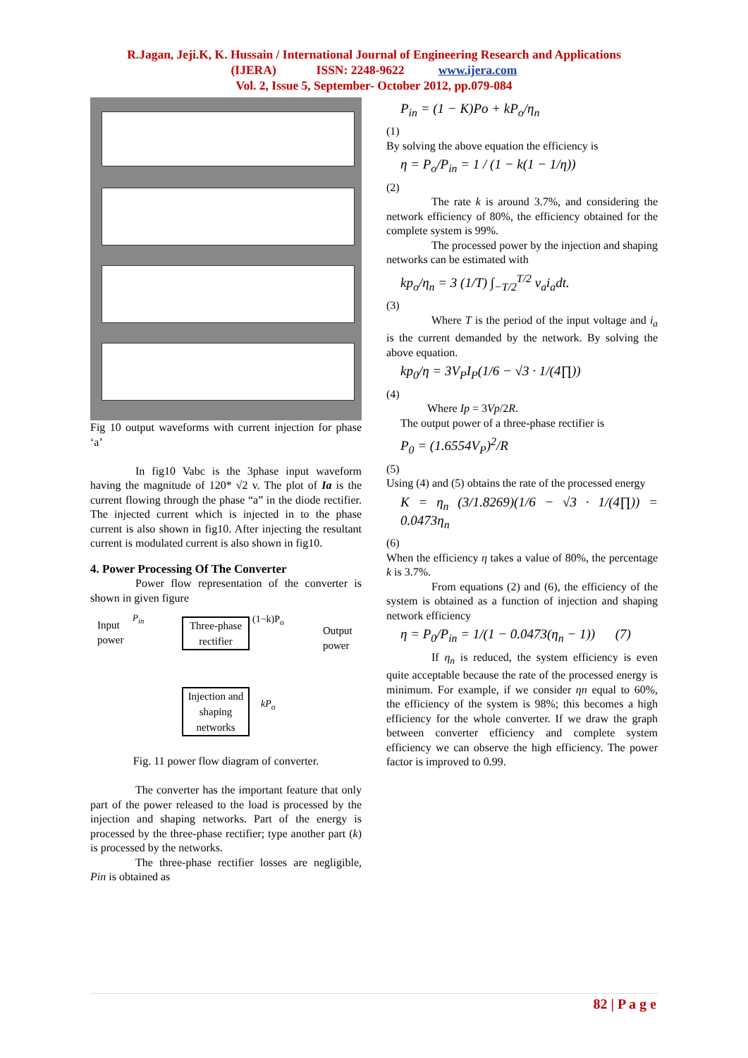R.Jagan, Jeji.K, K. Hussain / International Journal of Engineering Research and Applications
(IJERA) ISSN: 2248-9622 www.ijera.com
Vol. 2, Issue 5, September- October 2012, pp.079-084
Fig 10 output waveforms with current injection for phase ‘a’
In fig10 Vabc is the 3phase input waveform having the magnitude of 120* √2 v. The plot of Ia is the current flowing through the phase “a” in the diode rectifier. The injected current which is injected in to the phase current is also shown in fig10. After injecting the resultant current is modulated current is also shown in fig10.
4. Power Processing Of The Converter
Power flow representation of the converter is shown in given figure
Input
power
P<sub>in</sub>
Three-phase
rectifier
(1−k)P<sub>o</sub>
Output
power
Injection and
shaping
networks
kP<sub>o</sub>
Fig. 11 power flow diagram of converter.
The converter has the important feature that only part of the power released to the load is processed by the injection and shaping networks. Part of the energy is processed by the three-phase rectifier; type another part (k) is processed by the networks.
The three-phase rectifier losses are negligible, Pin is obtained as
P<sub>in</sub> = (1 − K)Po + kP<sub>o</sub>/η<sub>n</sub>
(1)
By solving the above equation the efficiency is
η = P<sub>o</sub>/P<sub>in</sub> = 1 / (1 − k(1 − 1/η))
(2)
The rate k is around 3.7%, and considering the network efficiency of 80%, the efficiency obtained for the complete system is 99%.
The processed power by the injection and shaping networks can be estimated with
kp<sub>o</sub>/η<sub>n</sub> = 3 (1/T) ∫<sub>−T/2</sub><sup>T/2</sup> v<sub>a</sub>i<sub>a</sub>dt.
(3)
Where T is the period of the input voltage and i<sub>a</sub> is the current demanded by the network. By solving the above equation.
kp<sub>0</sub>/η = 3V<sub>P</sub>I<sub>P</sub>(1/6 − √3 · 1/(4∏))
(4)
Where Ip = 3Vp/2R.
The output power of a three-phase rectifier is
P<sub>0</sub> = (1.6554V<sub>P</sub>)<sup>2</sup>/R
(5)
Using (4) and (5) obtains the rate of the processed energy
K = η<sub>n</sub> (3/1.8269)(1/6 − √3 · 1/(4∏)) = 0.0473η<sub>n</sub>
(6)
When the efficiency η takes a value of 80%, the percentage k is 3.7%.
From equations (2) and (6), the efficiency of the system is obtained as a function of injection and shaping network efficiency
η = P<sub>0</sub>/P<sub>in</sub> = 1/(1 − 0.0473(η<sub>n</sub> − 1)) (7)
If η<sub>n</sub> is reduced, the system efficiency is even quite acceptable because the rate of the processed energy is minimum. For example, if we consider ηn equal to 60%, the efficiency of the system is 98%; this becomes a high efficiency for the whole converter. If we draw the graph between converter efficiency and complete system efficiency we can observe the high efficiency. The power factor is improved to 0.99.
82 | P a g e